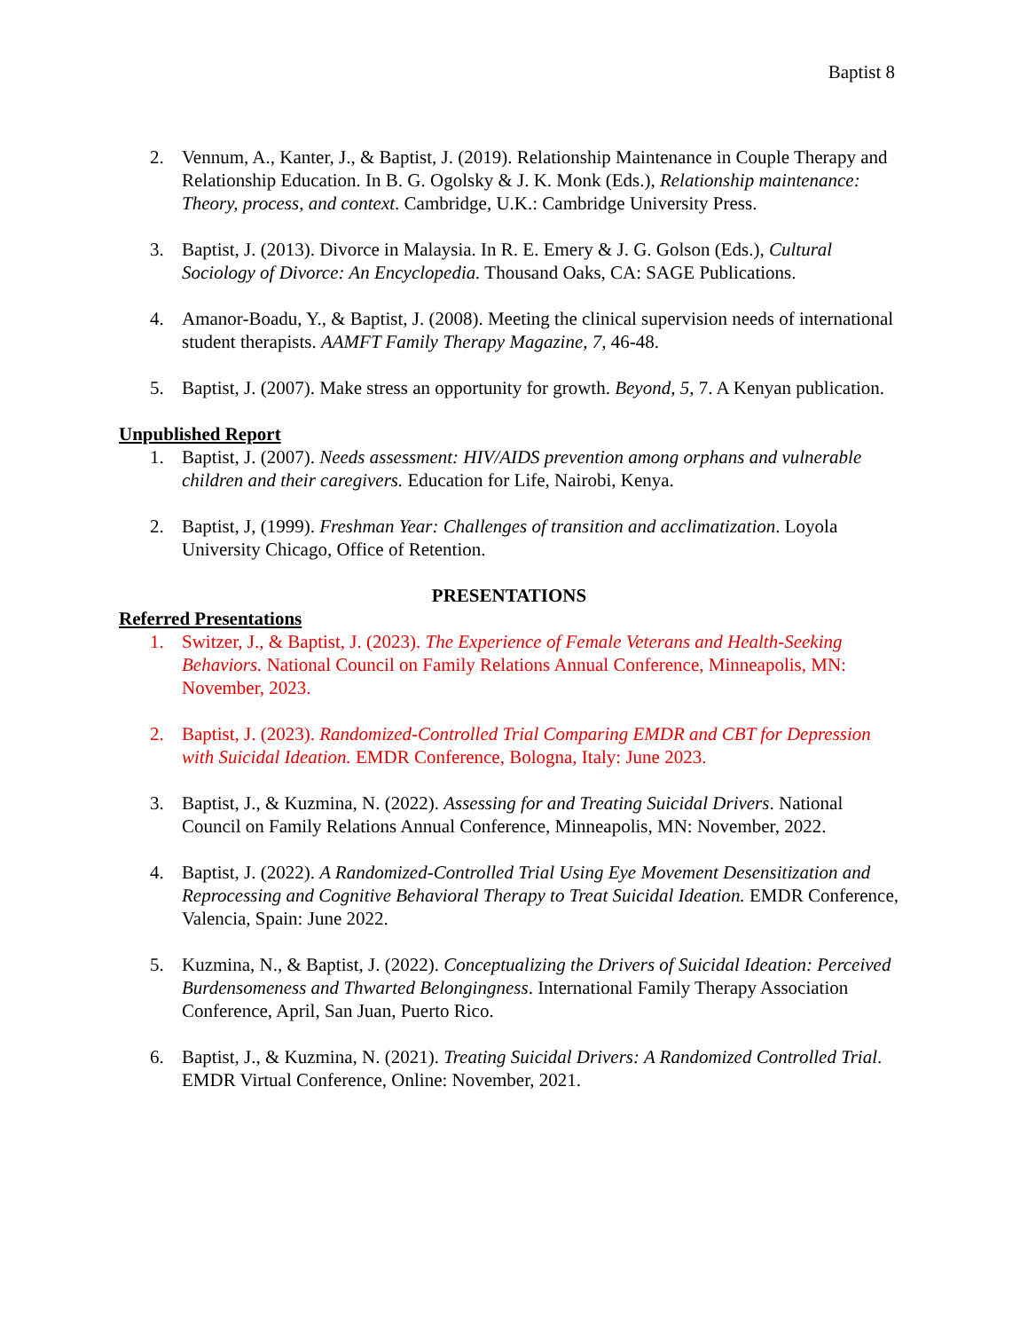Baptist 8
2. Vennum, A., Kanter, J., & Baptist, J. (2019). Relationship Maintenance in Couple Therapy and Relationship Education. In B. G. Ogolsky & J. K. Monk (Eds.), Relationship maintenance: Theory, process, and context. Cambridge, U.K.: Cambridge University Press.
3. Baptist, J. (2013). Divorce in Malaysia. In R. E. Emery & J. G. Golson (Eds.), Cultural Sociology of Divorce: An Encyclopedia. Thousand Oaks, CA: SAGE Publications.
4. Amanor-Boadu, Y., & Baptist, J. (2008). Meeting the clinical supervision needs of international student therapists. AAMFT Family Therapy Magazine, 7, 46-48.
5. Baptist, J. (2007). Make stress an opportunity for growth. Beyond, 5, 7. A Kenyan publication.
Unpublished Report
1. Baptist, J. (2007). Needs assessment: HIV/AIDS prevention among orphans and vulnerable children and their caregivers. Education for Life, Nairobi, Kenya.
2. Baptist, J, (1999). Freshman Year: Challenges of transition and acclimatization. Loyola University Chicago, Office of Retention.
PRESENTATIONS
Referred Presentations
1. Switzer, J., & Baptist, J. (2023). The Experience of Female Veterans and Health-Seeking Behaviors. National Council on Family Relations Annual Conference, Minneapolis, MN: November, 2023.
2. Baptist, J. (2023). Randomized-Controlled Trial Comparing EMDR and CBT for Depression with Suicidal Ideation. EMDR Conference, Bologna, Italy: June 2023.
3. Baptist, J., & Kuzmina, N. (2022). Assessing for and Treating Suicidal Drivers. National Council on Family Relations Annual Conference, Minneapolis, MN: November, 2022.
4. Baptist, J. (2022). A Randomized-Controlled Trial Using Eye Movement Desensitization and Reprocessing and Cognitive Behavioral Therapy to Treat Suicidal Ideation. EMDR Conference, Valencia, Spain: June 2022.
5. Kuzmina, N., & Baptist, J. (2022). Conceptualizing the Drivers of Suicidal Ideation: Perceived Burdensomeness and Thwarted Belongingness. International Family Therapy Association Conference, April, San Juan, Puerto Rico.
6. Baptist, J., & Kuzmina, N. (2021). Treating Suicidal Drivers: A Randomized Controlled Trial. EMDR Virtual Conference, Online: November, 2021.